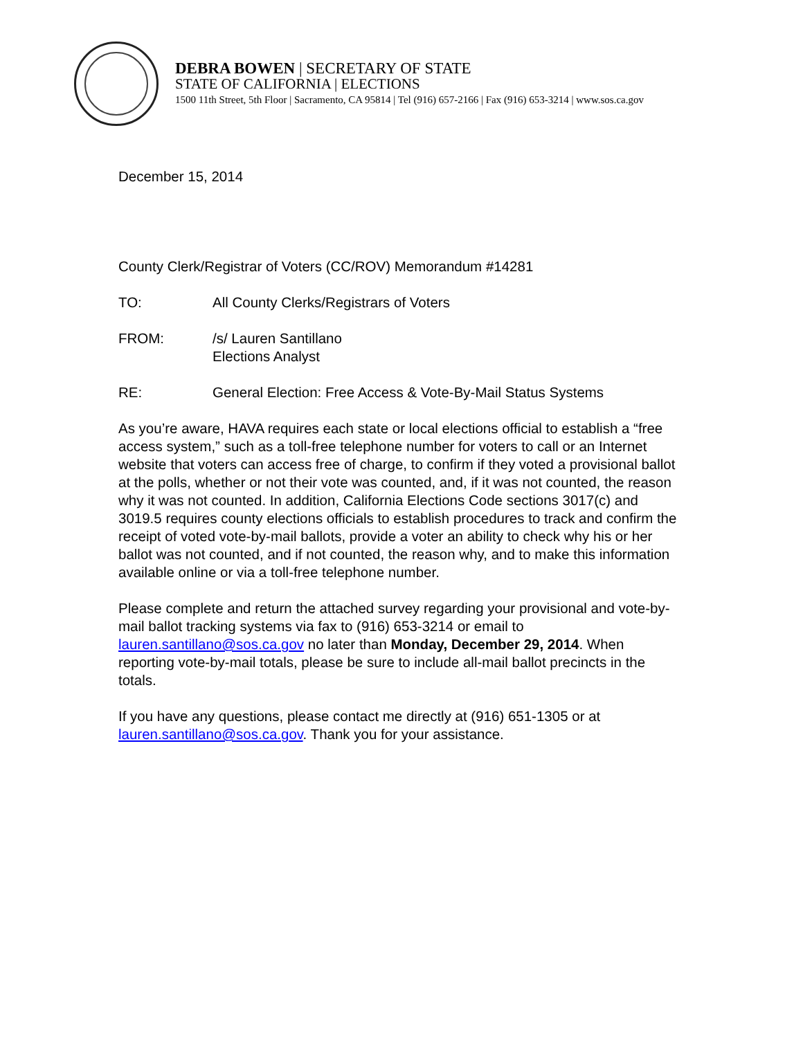DEBRA BOWEN | SECRETARY OF STATE
STATE OF CALIFORNIA | ELECTIONS
1500 11th Street, 5th Floor | Sacramento, CA 95814 | Tel (916) 657-2166 | Fax (916) 653-3214 | www.sos.ca.gov
December 15, 2014
County Clerk/Registrar of Voters (CC/ROV) Memorandum #14281
TO: All County Clerks/Registrars of Voters
FROM: /s/ Lauren Santillano
Elections Analyst
RE: General Election: Free Access & Vote-By-Mail Status Systems
As you’re aware, HAVA requires each state or local elections official to establish a “free access system,” such as a toll-free telephone number for voters to call or an Internet website that voters can access free of charge, to confirm if they voted a provisional ballot at the polls, whether or not their vote was counted, and, if it was not counted, the reason why it was not counted. In addition, California Elections Code sections 3017(c) and 3019.5 requires county elections officials to establish procedures to track and confirm the receipt of voted vote-by-mail ballots, provide a voter an ability to check why his or her ballot was not counted, and if not counted, the reason why, and to make this information available online or via a toll-free telephone number.
Please complete and return the attached survey regarding your provisional and vote-by-mail ballot tracking systems via fax to (916) 653-3214 or email to lauren.santillano@sos.ca.gov no later than Monday, December 29, 2014. When reporting vote-by-mail totals, please be sure to include all-mail ballot precincts in the totals.
If you have any questions, please contact me directly at (916) 651-1305 or at lauren.santillano@sos.ca.gov. Thank you for your assistance.